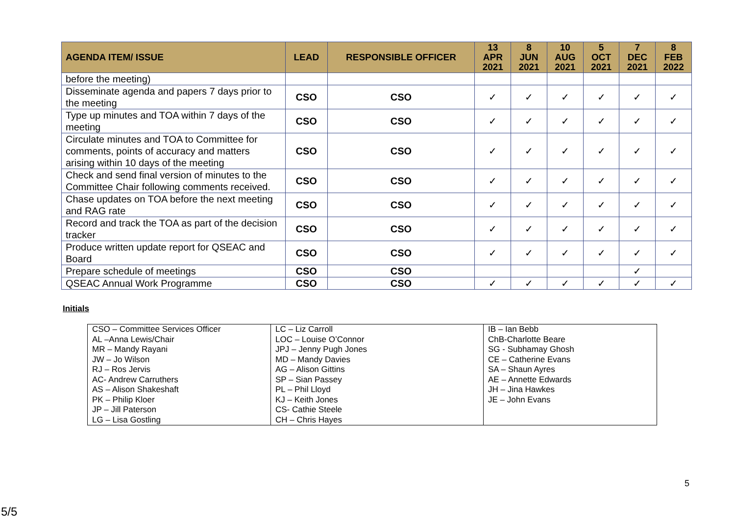| AGENDA ITEM/ ISSUE | LEAD | RESPONSIBLE OFFICER | 13 APR 2021 | 8 JUN 2021 | 10 AUG 2021 | 5 OCT 2021 | 7 DEC 2021 | 8 FEB 2022 |
| --- | --- | --- | --- | --- | --- | --- | --- | --- |
| before the meeting) | | | | | | | | |
| Disseminate agenda and papers 7 days prior to the meeting | CSO | CSO | ✓ | ✓ | ✓ | ✓ | ✓ | ✓ |
| Type up minutes and TOA within 7 days of the meeting | CSO | CSO | ✓ | ✓ | ✓ | ✓ | ✓ | ✓ |
| Circulate minutes and TOA to Committee for comments, points of accuracy and matters arising within 10 days of the meeting | CSO | CSO | ✓ | ✓ | ✓ | ✓ | ✓ | ✓ |
| Check and send final version of minutes to the Committee Chair following comments received. | CSO | CSO | ✓ | ✓ | ✓ | ✓ | ✓ | ✓ |
| Chase updates on TOA before the next meeting and RAG rate | CSO | CSO | ✓ | ✓ | ✓ | ✓ | ✓ | ✓ |
| Record and track the TOA as part of the decision tracker | CSO | CSO | ✓ | ✓ | ✓ | ✓ | ✓ | ✓ |
| Produce written update report for QSEAC and Board | CSO | CSO | ✓ | ✓ | ✓ | ✓ | ✓ | ✓ |
| Prepare schedule of meetings | CSO | CSO | | | | | ✓ | |
| QSEAC Annual Work Programme | CSO | CSO | ✓ | ✓ | ✓ | ✓ | ✓ | ✓ |
Initials
| CSO – Committee Services Officer AL –Anna Lewis/Chair MR – Mandy Rayani JW – Jo Wilson RJ – Ros Jervis AC- Andrew Carruthers AS – Alison Shakeshaft PK – Philip Kloer JP – Jill Paterson LG – Lisa Gostling | LC – Liz Carroll LOC – Louise O’Connor JPJ – Jenny Pugh Jones MD – Mandy Davies AG – Alison Gittins SP – Sian Passey PL – Phil Lloyd KJ – Keith Jones CS- Cathie Steele CH – Chris Hayes | IB – Ian Bebb ChB-Charlotte Beare SG - Subhamay Ghosh CE – Catherine Evans SA – Shaun Ayres AE – Annette Edwards JH – Jina Hawkes JE – John Evans |
5
5/5